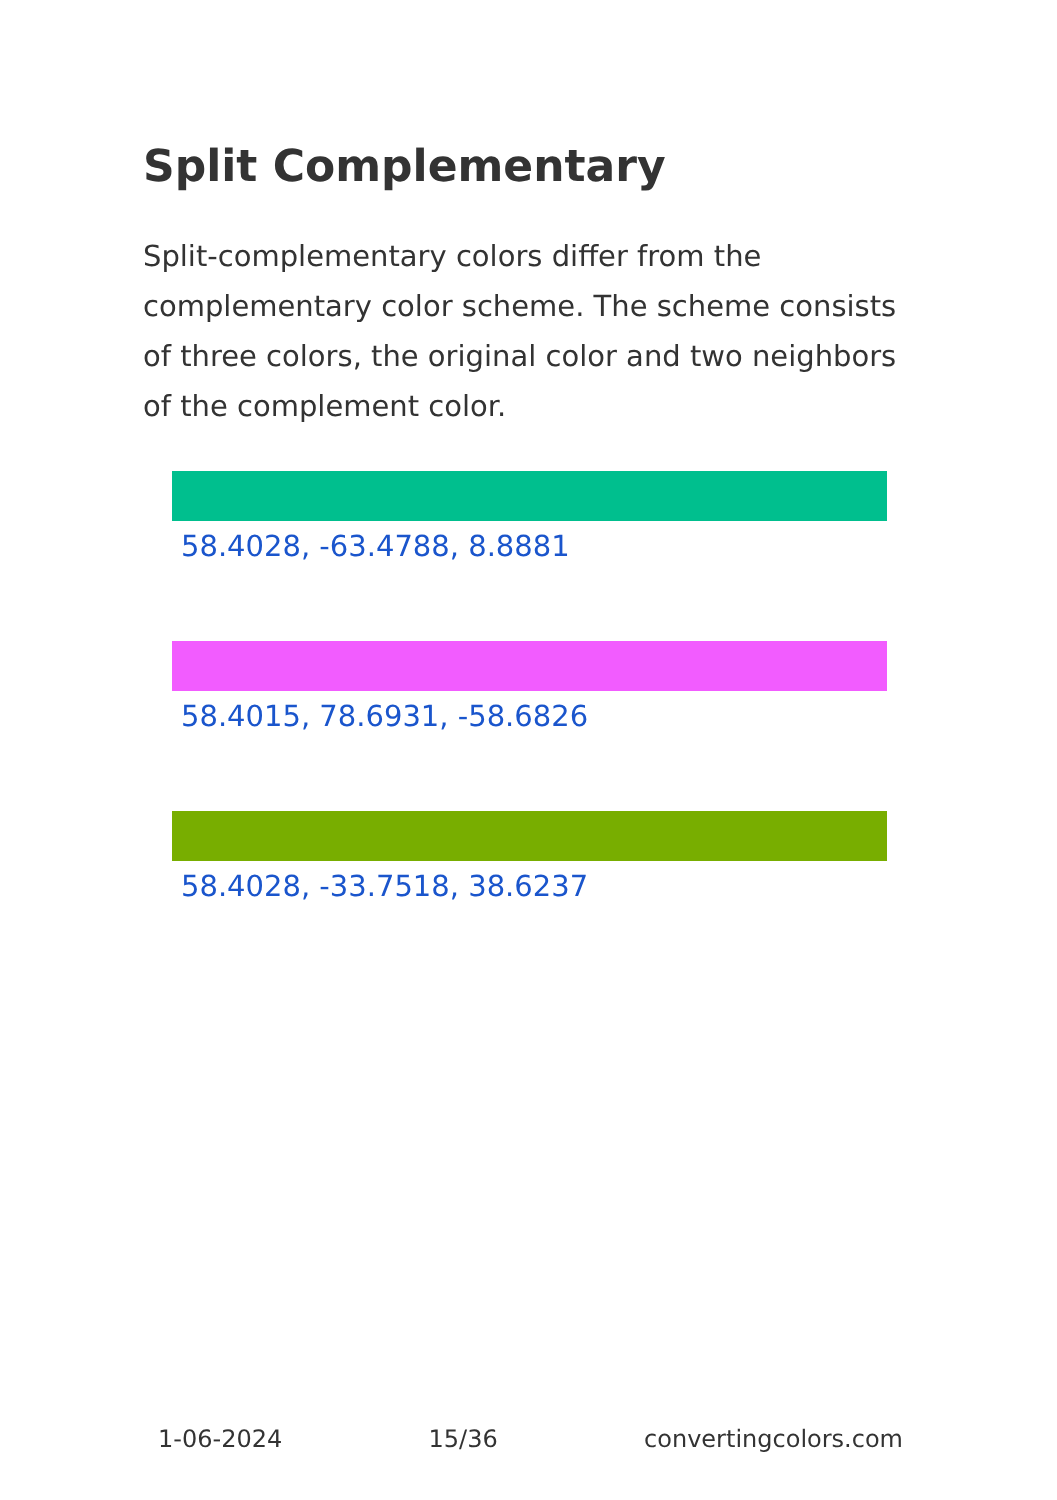Split Complementary
Split-complementary colors differ from the complementary color scheme. The scheme consists of three colors, the original color and two neighbors of the complement color.
58.4028, -63.4788, 8.8881
58.4015, 78.6931, -58.6826
58.4028, -33.7518, 38.6237
1-06-2024 15/36 convertingcolors.com